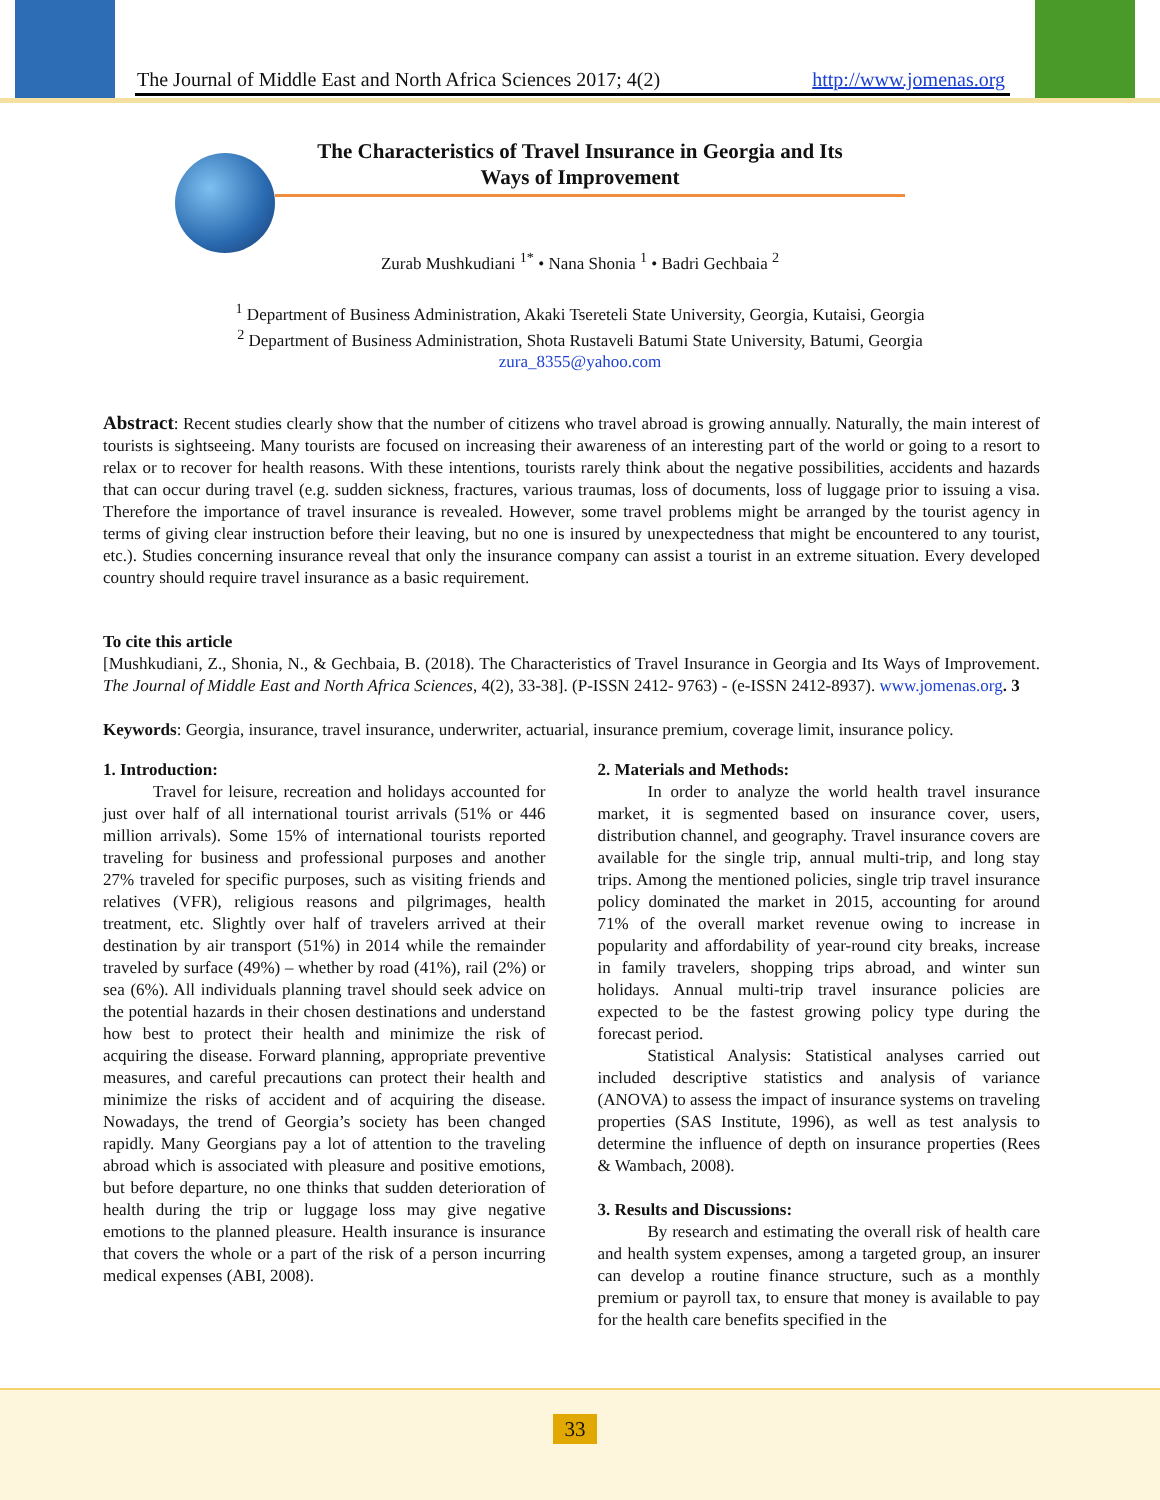The Journal of Middle East and North Africa Sciences 2017; 4(2)
http://www.jomenas.org
The Characteristics of Travel Insurance in Georgia and Its
Ways of Improvement
Zurab Mushkudiani <sup>1*</sup> • Nana Shonia <sup>1</sup> • Badri Gechbaia <sup>2</sup>
<sup>1</sup> Department of Business Administration, Akaki Tsereteli State University, Georgia, Kutaisi, Georgia
<sup>2</sup> Department of Business Administration, Shota Rustaveli Batumi State University, Batumi, Georgia
zura_8355@yahoo.com
Abstract: Recent studies clearly show that the number of citizens who travel abroad is growing annually. Naturally, the main interest of tourists is sightseeing. Many tourists are focused on increasing their awareness of an interesting part of the world or going to a resort to relax or to recover for health reasons. With these intentions, tourists rarely think about the negative possibilities, accidents and hazards that can occur during travel (e.g. sudden sickness, fractures, various traumas, loss of documents, loss of luggage prior to issuing a visa. Therefore the importance of travel insurance is revealed. However, some travel problems might be arranged by the tourist agency in terms of giving clear instruction before their leaving, but no one is insured by unexpectedness that might be encountered to any tourist, etc.). Studies concerning insurance reveal that only the insurance company can assist a tourist in an extreme situation. Every developed country should require travel insurance as a basic requirement.
To cite this article
[Mushkudiani, Z., Shonia, N., & Gechbaia, B. (2018). The Characteristics of Travel Insurance in Georgia and Its Ways of Improvement. The Journal of Middle East and North Africa Sciences, 4(2), 33-38]. (P-ISSN 2412- 9763) - (e-ISSN 2412-8937). www.jomenas.org. 3
Keywords: Georgia, insurance, travel insurance, underwriter, actuarial, insurance premium, coverage limit, insurance policy.
1. Introduction:
Travel for leisure, recreation and holidays accounted for just over half of all international tourist arrivals (51% or 446 million arrivals). Some 15% of international tourists reported traveling for business and professional purposes and another 27% traveled for specific purposes, such as visiting friends and relatives (VFR), religious reasons and pilgrimages, health treatment, etc. Slightly over half of travelers arrived at their destination by air transport (51%) in 2014 while the remainder traveled by surface (49%) – whether by road (41%), rail (2%) or sea (6%). All individuals planning travel should seek advice on the potential hazards in their chosen destinations and understand how best to protect their health and minimize the risk of acquiring the disease. Forward planning, appropriate preventive measures, and careful precautions can protect their health and minimize the risks of accident and of acquiring the disease. Nowadays, the trend of Georgia’s society has been changed rapidly. Many Georgians pay a lot of attention to the traveling abroad which is associated with pleasure and positive emotions, but before departure, no one thinks that sudden deterioration of health during the trip or luggage loss may give negative emotions to the planned pleasure. Health insurance is insurance that covers the whole or a part of the risk of a person incurring medical expenses (ABI, 2008).
2. Materials and Methods:
In order to analyze the world health travel insurance market, it is segmented based on insurance cover, users, distribution channel, and geography. Travel insurance covers are available for the single trip, annual multi-trip, and long stay trips. Among the mentioned policies, single trip travel insurance policy dominated the market in 2015, accounting for around 71% of the overall market revenue owing to increase in popularity and affordability of year-round city breaks, increase in family travelers, shopping trips abroad, and winter sun holidays. Annual multi-trip travel insurance policies are expected to be the fastest growing policy type during the forecast period.
Statistical Analysis: Statistical analyses carried out included descriptive statistics and analysis of variance (ANOVA) to assess the impact of insurance systems on traveling properties (SAS Institute, 1996), as well as test analysis to determine the influence of depth on insurance properties (Rees & Wambach, 2008).
3. Results and Discussions:
By research and estimating the overall risk of health care and health system expenses, among a targeted group, an insurer can develop a routine finance structure, such as a monthly premium or payroll tax, to ensure that money is available to pay for the health care benefits specified in the
33